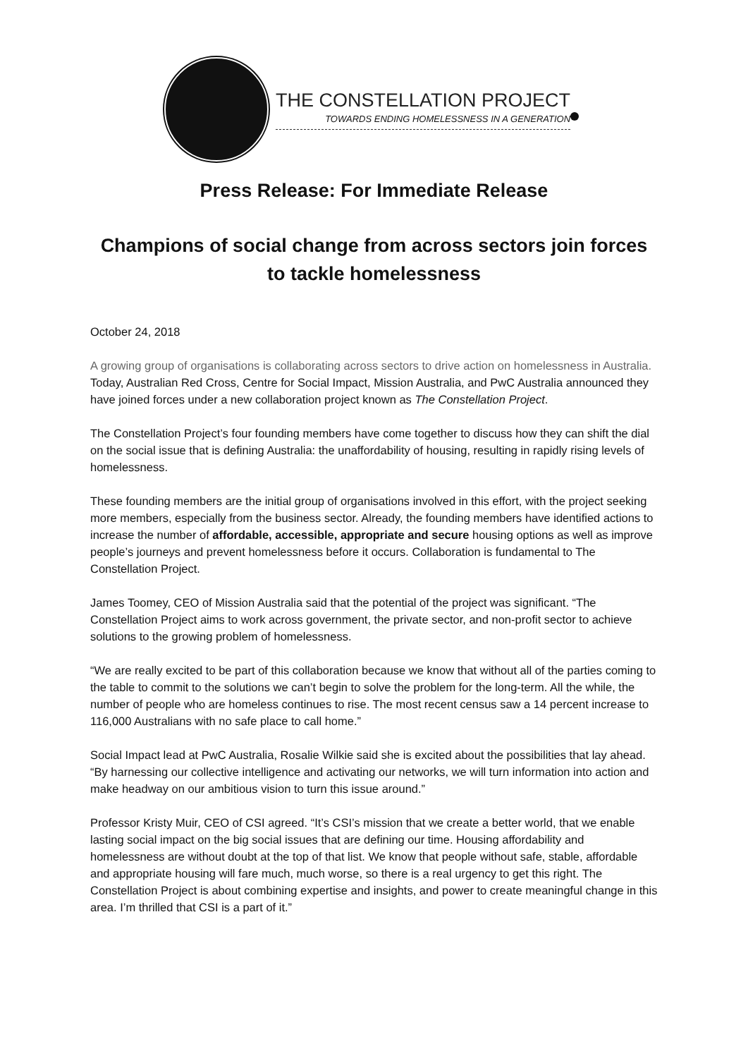THE CONSTELLATION PROJECT
TOWARDS ENDING HOMELESSNESS IN A GENERATION
Press Release: For Immediate Release
Champions of social change from across sectors join forces to tackle homelessness
October 24, 2018
A growing group of organisations is collaborating across sectors to drive action on homelessness in Australia. Today, Australian Red Cross, Centre for Social Impact, Mission Australia, and PwC Australia announced they have joined forces under a new collaboration project known as The Constellation Project.
The Constellation Project’s four founding members have come together to discuss how they can shift the dial on the social issue that is defining Australia: the unaffordability of housing, resulting in rapidly rising levels of homelessness.
These founding members are the initial group of organisations involved in this effort, with the project seeking more members, especially from the business sector. Already, the founding members have identified actions to increase the number of affordable, accessible, appropriate and secure housing options as well as improve people’s journeys and prevent homelessness before it occurs. Collaboration is fundamental to The Constellation Project.
James Toomey, CEO of Mission Australia said that the potential of the project was significant. “The Constellation Project aims to work across government, the private sector, and non-profit sector to achieve solutions to the growing problem of homelessness.
“We are really excited to be part of this collaboration because we know that without all of the parties coming to the table to commit to the solutions we can’t begin to solve the problem for the long-term. All the while, the number of people who are homeless continues to rise. The most recent census saw a 14 percent increase to 116,000 Australians with no safe place to call home.”
Social Impact lead at PwC Australia, Rosalie Wilkie said she is excited about the possibilities that lay ahead. “By harnessing our collective intelligence and activating our networks, we will turn information into action and make headway on our ambitious vision to turn this issue around.”
Professor Kristy Muir, CEO of CSI agreed. “It’s CSI’s mission that we create a better world, that we enable lasting social impact on the big social issues that are defining our time. Housing affordability and homelessness are without doubt at the top of that list. We know that people without safe, stable, affordable and appropriate housing will fare much, much worse, so there is a real urgency to get this right. The Constellation Project is about combining expertise and insights, and power to create meaningful change in this area. I’m thrilled that CSI is a part of it.”